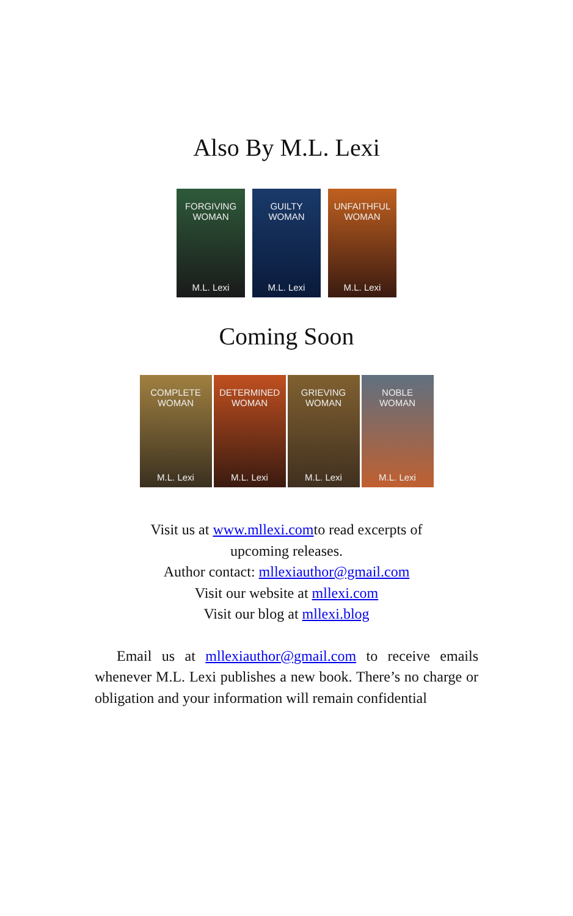Also By M.L. Lexi
FORGIVING
WOMAN
M.L. Lexi
GUILTY
WOMAN
M.L. Lexi
UNFAITHFUL
WOMAN
M.L. Lexi
Coming Soon
COMPLETE
WOMAN
M.L. Lexi
DETERMINED
WOMAN
M.L. Lexi
GRIEVING
WOMAN
M.L. Lexi
NOBLE
WOMAN
M.L. Lexi
Visit us at www.mllexi.comto read excerpts of
upcoming releases.
Author contact: mllexiauthor@gmail.com
Visit our website at mllexi.com
Visit our blog at mllexi.blog
Email us at mllexiauthor@gmail.com to receive emails whenever M.L. Lexi publishes a new book. There’s no charge or obligation and your information will remain confidential